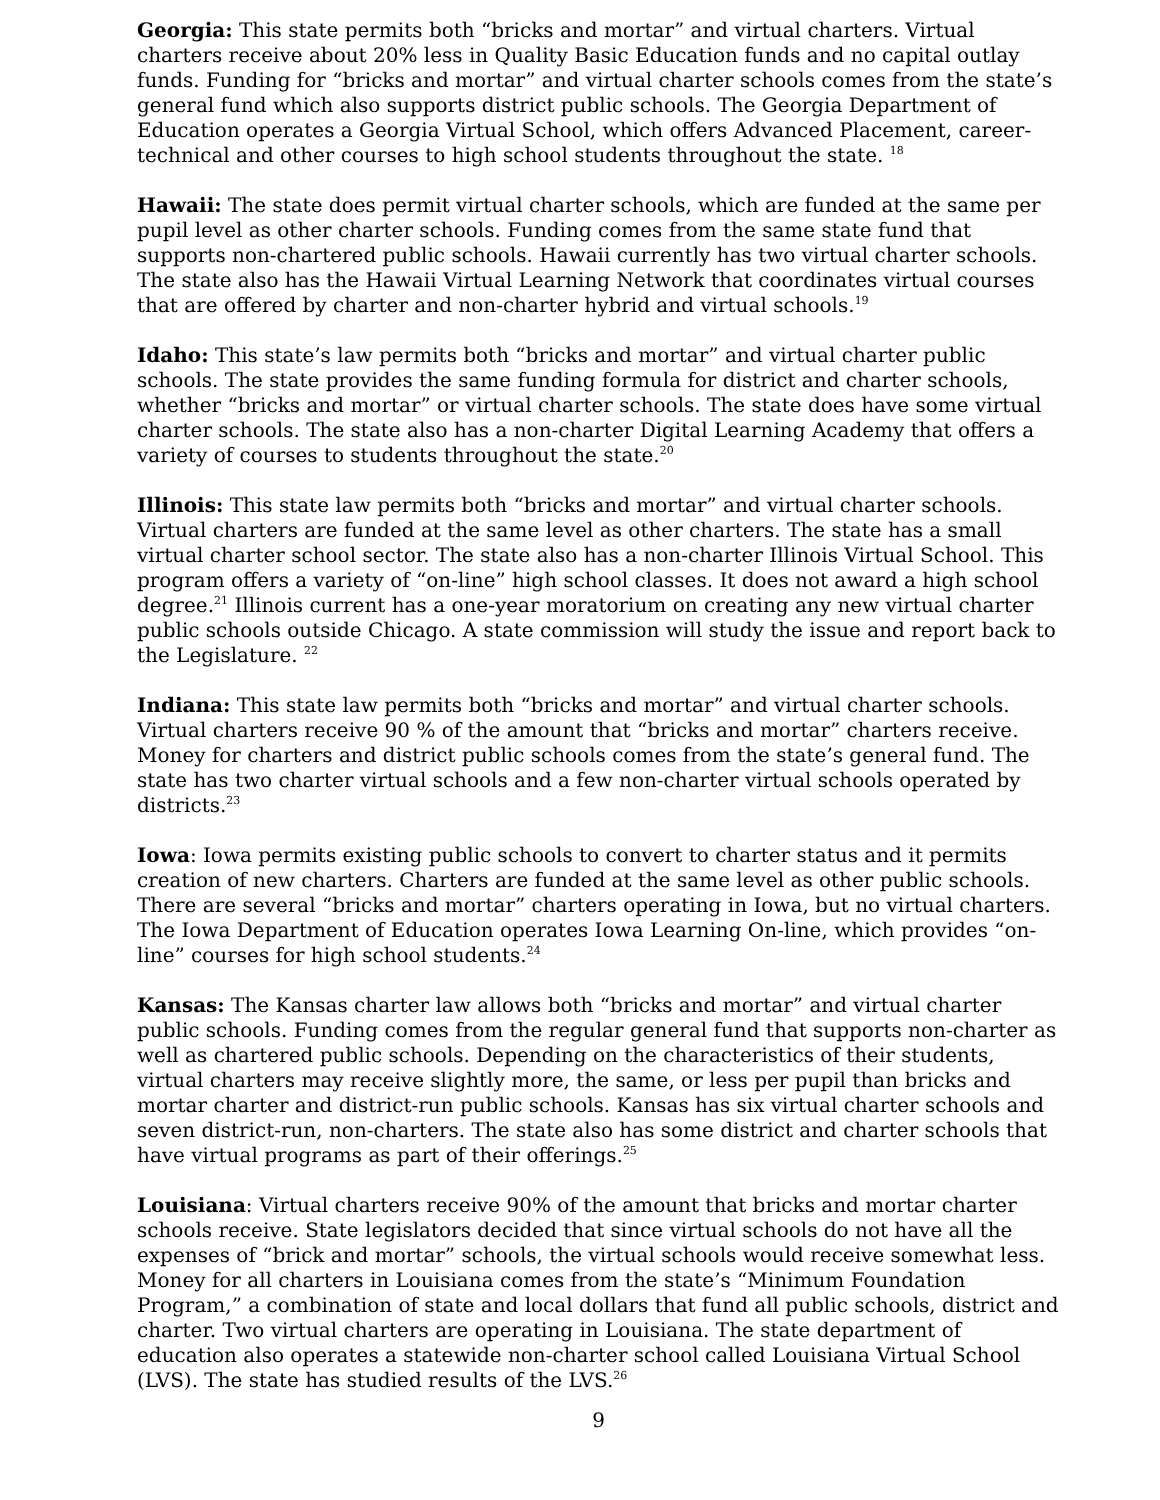Georgia: This state permits both “bricks and mortar” and virtual charters. Virtual charters receive about 20% less in Quality Basic Education funds and no capital outlay funds. Funding for “bricks and mortar” and virtual charter schools comes from the state’s general fund which also supports district public schools. The Georgia Department of Education operates a Georgia Virtual School, which offers Advanced Placement, career-technical and other courses to high school students throughout the state. <sup>18</sup>
Hawaii: The state does permit virtual charter schools, which are funded at the same per pupil level as other charter schools. Funding comes from the same state fund that supports non-chartered public schools. Hawaii currently has two virtual charter schools. The state also has the Hawaii Virtual Learning Network that coordinates virtual courses that are offered by charter and non-charter hybrid and virtual schools.<sup>19</sup>
Idaho: This state’s law permits both “bricks and mortar” and virtual charter public schools. The state provides the same funding formula for district and charter schools, whether “bricks and mortar” or virtual charter schools. The state does have some virtual charter schools. The state also has a non-charter Digital Learning Academy that offers a variety of courses to students throughout the state.<sup>20</sup>
Illinois: This state law permits both “bricks and mortar” and virtual charter schools. Virtual charters are funded at the same level as other charters. The state has a small virtual charter school sector. The state also has a non-charter Illinois Virtual School. This program offers a variety of “on-line” high school classes. It does not award a high school degree.<sup>21</sup> Illinois current has a one-year moratorium on creating any new virtual charter public schools outside Chicago. A state commission will study the issue and report back to the Legislature. <sup>22</sup>
Indiana: This state law permits both “bricks and mortar” and virtual charter schools. Virtual charters receive 90 % of the amount that “bricks and mortar” charters receive. Money for charters and district public schools comes from the state’s general fund. The state has two charter virtual schools and a few non-charter virtual schools operated by districts.<sup>23</sup>
Iowa: Iowa permits existing public schools to convert to charter status and it permits creation of new charters. Charters are funded at the same level as other public schools. There are several “bricks and mortar” charters operating in Iowa, but no virtual charters. The Iowa Department of Education operates Iowa Learning On-line, which provides “on-line” courses for high school students.<sup>24</sup>
Kansas: The Kansas charter law allows both “bricks and mortar” and virtual charter public schools. Funding comes from the regular general fund that supports non-charter as well as chartered public schools. Depending on the characteristics of their students, virtual charters may receive slightly more, the same, or less per pupil than bricks and mortar charter and district-run public schools. Kansas has six virtual charter schools and seven district-run, non-charters. The state also has some district and charter schools that have virtual programs as part of their offerings.<sup>25</sup>
Louisiana: Virtual charters receive 90% of the amount that bricks and mortar charter schools receive. State legislators decided that since virtual schools do not have all the expenses of “brick and mortar” schools, the virtual schools would receive somewhat less. Money for all charters in Louisiana comes from the state’s “Minimum Foundation Program,” a combination of state and local dollars that fund all public schools, district and charter. Two virtual charters are operating in Louisiana. The state department of education also operates a statewide non-charter school called Louisiana Virtual School (LVS). The state has studied results of the LVS.<sup>26</sup>
9